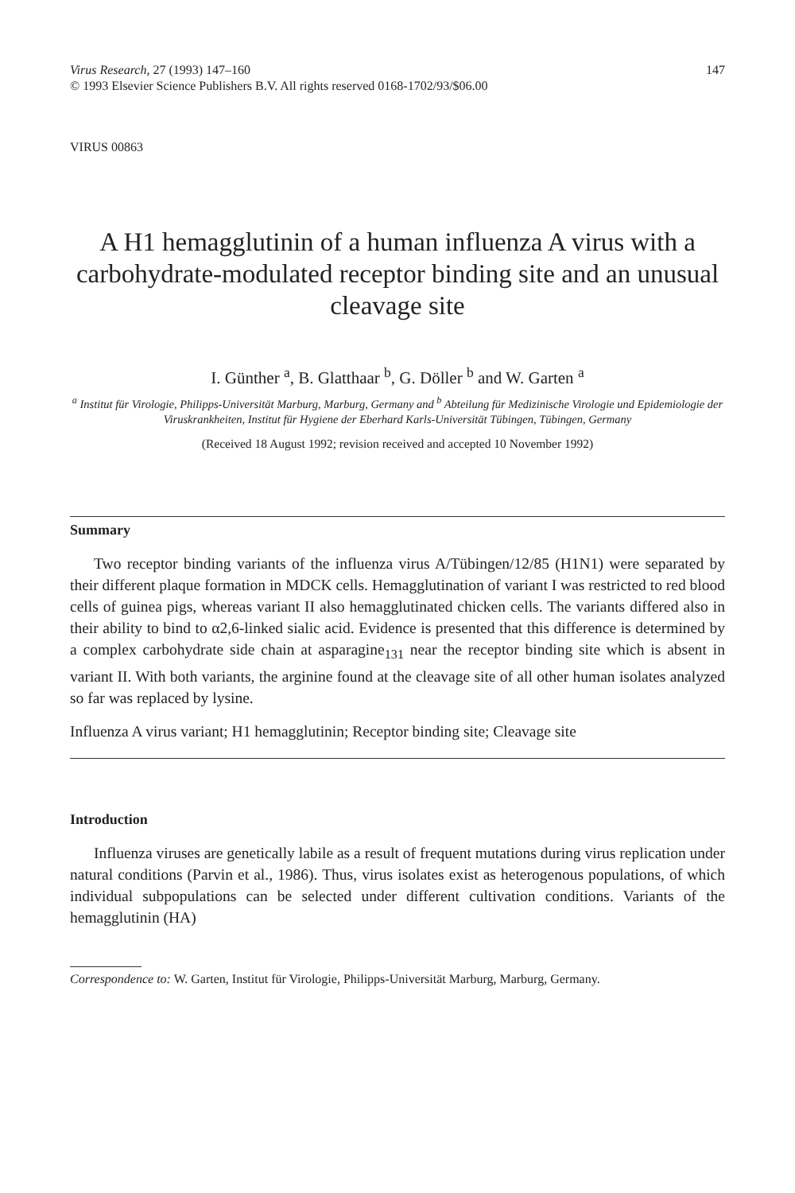Virus Research, 27 (1993) 147–160
© 1993 Elsevier Science Publishers B.V. All rights reserved 0168-1702/93/$06.00
147
VIRUS 00863
A H1 hemagglutinin of a human influenza A virus with a carbohydrate-modulated receptor binding site and an unusual cleavage site
I. Günther <sup>a</sup>, B. Glatthaar <sup>b</sup>, G. Döller <sup>b</sup> and W. Garten <sup>a</sup>
<sup>a</sup> Institut für Virologie, Philipps-Universität Marburg, Marburg, Germany and <sup>b</sup> Abteilung für Medizinische Virologie und Epidemiologie der Viruskrankheiten, Institut für Hygiene der Eberhard Karls-Universität Tübingen, Tübingen, Germany
(Received 18 August 1992; revision received and accepted 10 November 1992)
Summary
Two receptor binding variants of the influenza virus A/Tübingen/12/85 (H1N1) were separated by their different plaque formation in MDCK cells. Hemagglutination of variant I was restricted to red blood cells of guinea pigs, whereas variant II also hemagglutinated chicken cells. The variants differed also in their ability to bind to α2,6-linked sialic acid. Evidence is presented that this difference is determined by a complex carbohydrate side chain at asparagine<sub>131</sub> near the receptor binding site which is absent in variant II. With both variants, the arginine found at the cleavage site of all other human isolates analyzed so far was replaced by lysine.
Influenza A virus variant; H1 hemagglutinin; Receptor binding site; Cleavage site
Introduction
Influenza viruses are genetically labile as a result of frequent mutations during virus replication under natural conditions (Parvin et al., 1986). Thus, virus isolates exist as heterogenous populations, of which individual subpopulations can be selected under different cultivation conditions. Variants of the hemagglutinin (HA)
Correspondence to: W. Garten, Institut für Virologie, Philipps-Universität Marburg, Marburg, Germany.